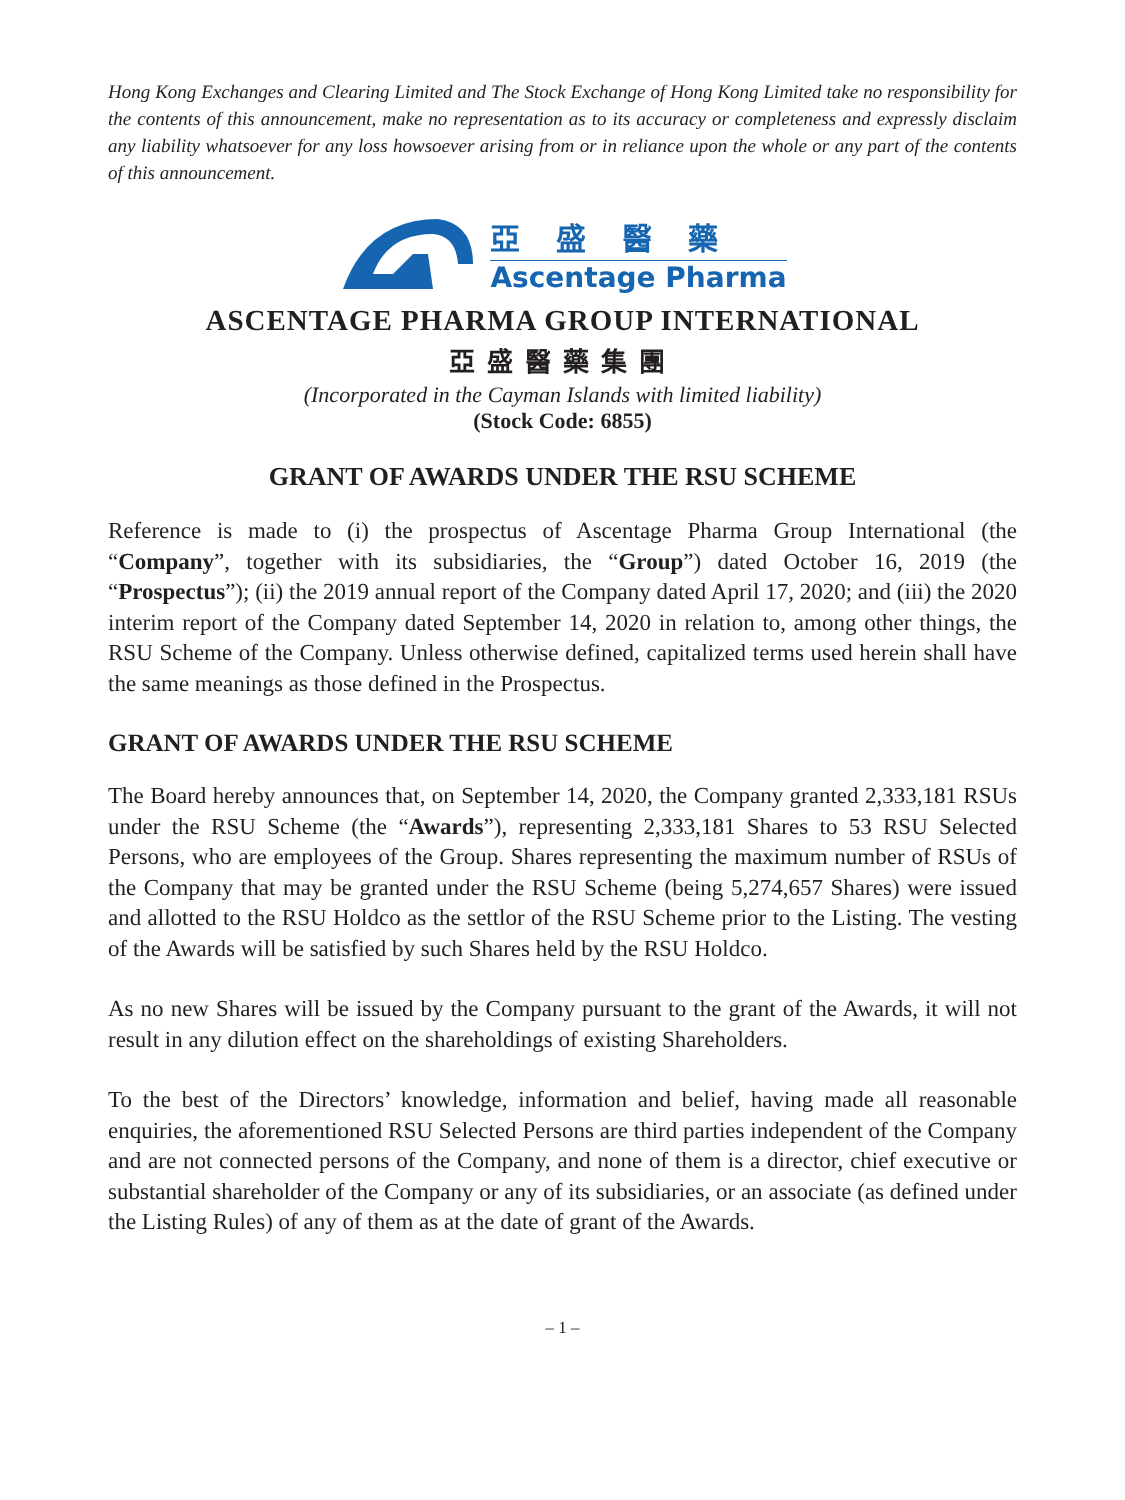Hong Kong Exchanges and Clearing Limited and The Stock Exchange of Hong Kong Limited take no responsibility for the contents of this announcement, make no representation as to its accuracy or completeness and expressly disclaim any liability whatsoever for any loss howsoever arising from or in reliance upon the whole or any part of the contents of this announcement.
亞盛醫藥
Ascentage Pharma
ASCENTAGE PHARMA GROUP INTERNATIONAL
亞盛醫藥集團
(Incorporated in the Cayman Islands with limited liability)
(Stock Code: 6855)
GRANT OF AWARDS UNDER THE RSU SCHEME
Reference is made to (i) the prospectus of Ascentage Pharma Group International (the “Company”, together with its subsidiaries, the “Group”) dated October 16, 2019 (the “Prospectus”); (ii) the 2019 annual report of the Company dated April 17, 2020; and (iii) the 2020 interim report of the Company dated September 14, 2020 in relation to, among other things, the RSU Scheme of the Company. Unless otherwise defined, capitalized terms used herein shall have the same meanings as those defined in the Prospectus.
GRANT OF AWARDS UNDER THE RSU SCHEME
The Board hereby announces that, on September 14, 2020, the Company granted 2,333,181 RSUs under the RSU Scheme (the “Awards”), representing 2,333,181 Shares to 53 RSU Selected Persons, who are employees of the Group. Shares representing the maximum number of RSUs of the Company that may be granted under the RSU Scheme (being 5,274,657 Shares) were issued and allotted to the RSU Holdco as the settlor of the RSU Scheme prior to the Listing. The vesting of the Awards will be satisfied by such Shares held by the RSU Holdco.
As no new Shares will be issued by the Company pursuant to the grant of the Awards, it will not result in any dilution effect on the shareholdings of existing Shareholders.
To the best of the Directors’ knowledge, information and belief, having made all reasonable enquiries, the aforementioned RSU Selected Persons are third parties independent of the Company and are not connected persons of the Company, and none of them is a director, chief executive or substantial shareholder of the Company or any of its subsidiaries, or an associate (as defined under the Listing Rules) of any of them as at the date of grant of the Awards.
– 1 –